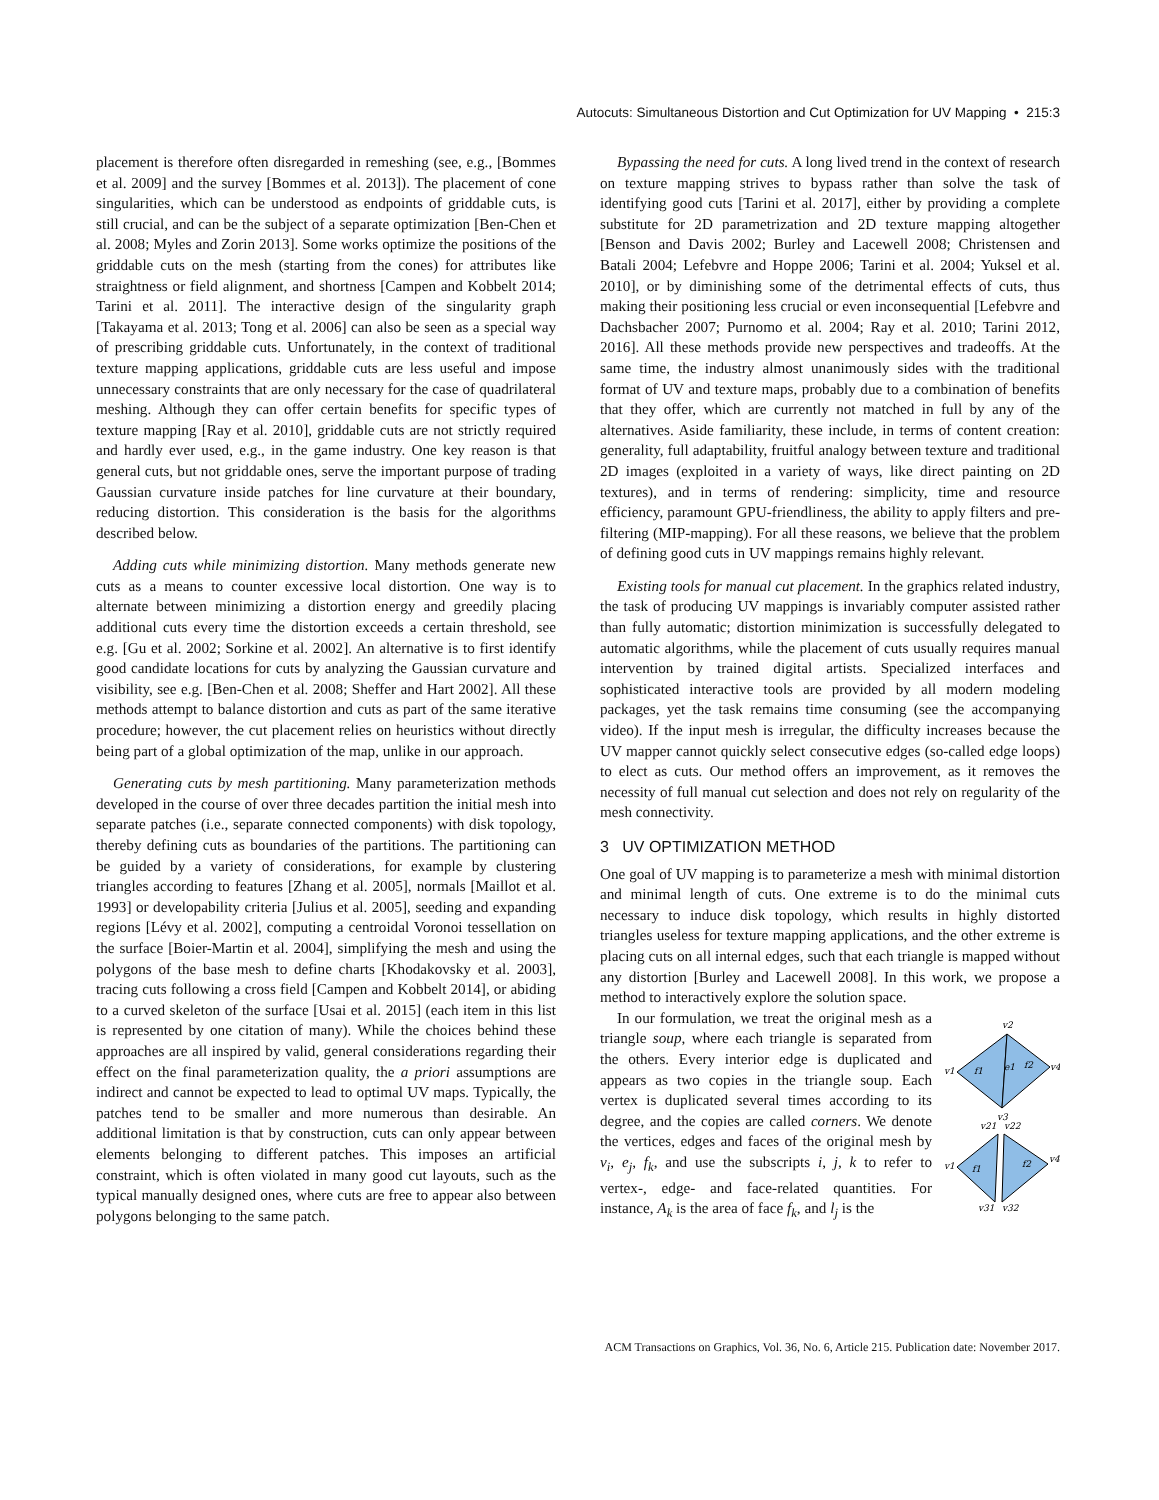Autocuts: Simultaneous Distortion and Cut Optimization for UV Mapping • 215:3
placement is therefore often disregarded in remeshing (see, e.g., [Bommes et al. 2009] and the survey [Bommes et al. 2013]). The placement of cone singularities, which can be understood as endpoints of griddable cuts, is still crucial, and can be the subject of a separate optimization [Ben-Chen et al. 2008; Myles and Zorin 2013]. Some works optimize the positions of the griddable cuts on the mesh (starting from the cones) for attributes like straightness or field alignment, and shortness [Campen and Kobbelt 2014; Tarini et al. 2011]. The interactive design of the singularity graph [Takayama et al. 2013; Tong et al. 2006] can also be seen as a special way of prescribing griddable cuts. Unfortunately, in the context of traditional texture mapping applications, griddable cuts are less useful and impose unnecessary constraints that are only necessary for the case of quadrilateral meshing. Although they can offer certain benefits for specific types of texture mapping [Ray et al. 2010], griddable cuts are not strictly required and hardly ever used, e.g., in the game industry. One key reason is that general cuts, but not griddable ones, serve the important purpose of trading Gaussian curvature inside patches for line curvature at their boundary, reducing distortion. This consideration is the basis for the algorithms described below.
Adding cuts while minimizing distortion. Many methods generate new cuts as a means to counter excessive local distortion. One way is to alternate between minimizing a distortion energy and greedily placing additional cuts every time the distortion exceeds a certain threshold, see e.g. [Gu et al. 2002; Sorkine et al. 2002]. An alternative is to first identify good candidate locations for cuts by analyzing the Gaussian curvature and visibility, see e.g. [Ben-Chen et al. 2008; Sheffer and Hart 2002]. All these methods attempt to balance distortion and cuts as part of the same iterative procedure; however, the cut placement relies on heuristics without directly being part of a global optimization of the map, unlike in our approach.
Generating cuts by mesh partitioning. Many parameterization methods developed in the course of over three decades partition the initial mesh into separate patches (i.e., separate connected components) with disk topology, thereby defining cuts as boundaries of the partitions. The partitioning can be guided by a variety of considerations, for example by clustering triangles according to features [Zhang et al. 2005], normals [Maillot et al. 1993] or developability criteria [Julius et al. 2005], seeding and expanding regions [Lévy et al. 2002], computing a centroidal Voronoi tessellation on the surface [Boier-Martin et al. 2004], simplifying the mesh and using the polygons of the base mesh to define charts [Khodakovsky et al. 2003], tracing cuts following a cross field [Campen and Kobbelt 2014], or abiding to a curved skeleton of the surface [Usai et al. 2015] (each item in this list is represented by one citation of many). While the choices behind these approaches are all inspired by valid, general considerations regarding their effect on the final parameterization quality, the a priori assumptions are indirect and cannot be expected to lead to optimal UV maps. Typically, the patches tend to be smaller and more numerous than desirable. An additional limitation is that by construction, cuts can only appear between elements belonging to different patches. This imposes an artificial constraint, which is often violated in many good cut layouts, such as the typical manually designed ones, where cuts are free to appear also between polygons belonging to the same patch.
Bypassing the need for cuts. A long lived trend in the context of research on texture mapping strives to bypass rather than solve the task of identifying good cuts [Tarini et al. 2017], either by providing a complete substitute for 2D parametrization and 2D texture mapping altogether [Benson and Davis 2002; Burley and Lacewell 2008; Christensen and Batali 2004; Lefebvre and Hoppe 2006; Tarini et al. 2004; Yuksel et al. 2010], or by diminishing some of the detrimental effects of cuts, thus making their positioning less crucial or even inconsequential [Lefebvre and Dachsbacher 2007; Purnomo et al. 2004; Ray et al. 2010; Tarini 2012, 2016]. All these methods provide new perspectives and tradeoffs. At the same time, the industry almost unanimously sides with the traditional format of UV and texture maps, probably due to a combination of benefits that they offer, which are currently not matched in full by any of the alternatives. Aside familiarity, these include, in terms of content creation: generality, full adaptability, fruitful analogy between texture and traditional 2D images (exploited in a variety of ways, like direct painting on 2D textures), and in terms of rendering: simplicity, time and resource efficiency, paramount GPU-friendliness, the ability to apply filters and pre-filtering (MIP-mapping). For all these reasons, we believe that the problem of defining good cuts in UV mappings remains highly relevant.
Existing tools for manual cut placement. In the graphics related industry, the task of producing UV mappings is invariably computer assisted rather than fully automatic; distortion minimization is successfully delegated to automatic algorithms, while the placement of cuts usually requires manual intervention by trained digital artists. Specialized interfaces and sophisticated interactive tools are provided by all modern modeling packages, yet the task remains time consuming (see the accompanying video). If the input mesh is irregular, the difficulty increases because the UV mapper cannot quickly select consecutive edges (so-called edge loops) to elect as cuts. Our method offers an improvement, as it removes the necessity of full manual cut selection and does not rely on regularity of the mesh connectivity.
3 UV OPTIMIZATION METHOD
One goal of UV mapping is to parameterize a mesh with minimal distortion and minimal length of cuts. One extreme is to do the minimal cuts necessary to induce disk topology, which results in highly distorted triangles useless for texture mapping applications, and the other extreme is placing cuts on all internal edges, such that each triangle is mapped without any distortion [Burley and Lacewell 2008]. In this work, we propose a method to interactively explore the solution space.
v2
v1
v4
v3
f1
f2
e1
v21
v22
v1
v4
v31
v32
f1
f2
In our formulation, we treat the original mesh as a triangle soup, where each triangle is separated from the others. Every interior edge is duplicated and appears as two copies in the triangle soup. Each vertex is duplicated several times according to its degree, and the copies are called corners. We denote the vertices, edges and faces of the original mesh by v<sub>i</sub>, e<sub>j</sub>, f<sub>k</sub>, and use the subscripts i, j, k to refer to vertex-, edge- and face-related quantities. For instance, A<sub>k</sub> is the area of face f<sub>k</sub>, and l<sub>j</sub> is the
ACM Transactions on Graphics, Vol. 36, No. 6, Article 215. Publication date: November 2017.